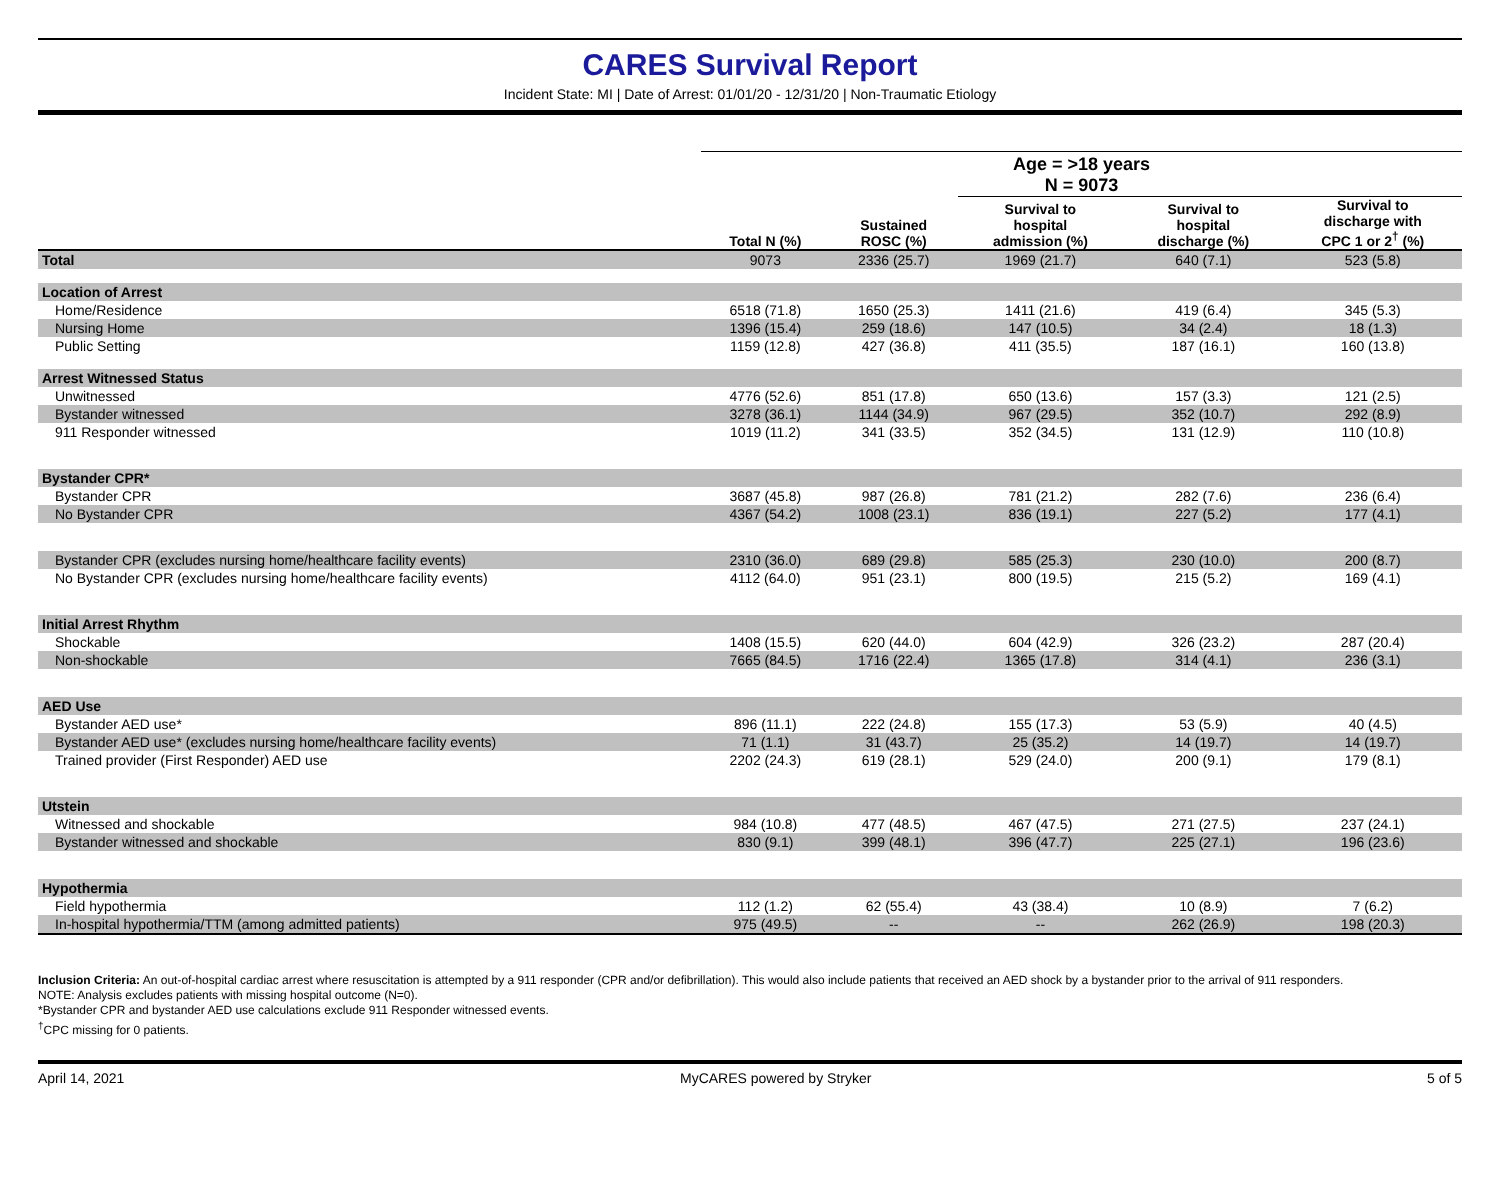CARES Survival Report
Incident State: MI | Date of Arrest: 01/01/20 - 12/31/20 | Non-Traumatic Etiology
| | Age = >18 years | | | | |
| --- | --- | --- | --- | --- | --- |
| | N = 9073 | | | | |
| | Total N (%) | Sustained ROSC (%) | Survival to hospital admission (%) | Survival to hospital discharge (%) | Survival to discharge with CPC 1 or 2<sup>†</sup> (%) |
| Total | 9073 | 2336 (25.7) | 1969 (21.7) | 640 (7.1) | 523 (5.8) |
| Location of Arrest | | | | | |
| Home/Residence | 6518 (71.8) | 1650 (25.3) | 1411 (21.6) | 419 (6.4) | 345 (5.3) |
| Nursing Home | 1396 (15.4) | 259 (18.6) | 147 (10.5) | 34 (2.4) | 18 (1.3) |
| Public Setting | 1159 (12.8) | 427 (36.8) | 411 (35.5) | 187 (16.1) | 160 (13.8) |
| Arrest Witnessed Status | | | | | |
| Unwitnessed | 4776 (52.6) | 851 (17.8) | 650 (13.6) | 157 (3.3) | 121 (2.5) |
| Bystander witnessed | 3278 (36.1) | 1144 (34.9) | 967 (29.5) | 352 (10.7) | 292 (8.9) |
| 911 Responder witnessed | 1019 (11.2) | 341 (33.5) | 352 (34.5) | 131 (12.9) | 110 (10.8) |
| Bystander CPR* | | | | | |
| Bystander CPR | 3687 (45.8) | 987 (26.8) | 781 (21.2) | 282 (7.6) | 236 (6.4) |
| No Bystander CPR | 4367 (54.2) | 1008 (23.1) | 836 (19.1) | 227 (5.2) | 177 (4.1) |
| Bystander CPR (excludes nursing home/healthcare facility events) | 2310 (36.0) | 689 (29.8) | 585 (25.3) | 230 (10.0) | 200 (8.7) |
| No Bystander CPR (excludes nursing home/healthcare facility events) | 4112 (64.0) | 951 (23.1) | 800 (19.5) | 215 (5.2) | 169 (4.1) |
| Initial Arrest Rhythm | | | | | |
| Shockable | 1408 (15.5) | 620 (44.0) | 604 (42.9) | 326 (23.2) | 287 (20.4) |
| Non-shockable | 7665 (84.5) | 1716 (22.4) | 1365 (17.8) | 314 (4.1) | 236 (3.1) |
| AED Use | | | | | |
| Bystander AED use* | 896 (11.1) | 222 (24.8) | 155 (17.3) | 53 (5.9) | 40 (4.5) |
| Bystander AED use* (excludes nursing home/healthcare facility events) | 71 (1.1) | 31 (43.7) | 25 (35.2) | 14 (19.7) | 14 (19.7) |
| Trained provider (First Responder) AED use | 2202 (24.3) | 619 (28.1) | 529 (24.0) | 200 (9.1) | 179 (8.1) |
| Utstein | | | | | |
| Witnessed and shockable | 984 (10.8) | 477 (48.5) | 467 (47.5) | 271 (27.5) | 237 (24.1) |
| Bystander witnessed and shockable | 830 (9.1) | 399 (48.1) | 396 (47.7) | 225 (27.1) | 196 (23.6) |
| Hypothermia | | | | | |
| Field hypothermia | 112 (1.2) | 62 (55.4) | 43 (38.4) | 10 (8.9) | 7 (6.2) |
| In-hospital hypothermia/TTM (among admitted patients) | 975 (49.5) | -- | -- | 262 (26.9) | 198 (20.3) |
Inclusion Criteria: An out-of-hospital cardiac arrest where resuscitation is attempted by a 911 responder (CPR and/or defibrillation). This would also include patients that received an AED shock by a bystander prior to the arrival of 911 responders.
NOTE: Analysis excludes patients with missing hospital outcome (N=0).
*Bystander CPR and bystander AED use calculations exclude 911 Responder witnessed events.
<sup>†</sup> CPC missing for 0 patients.
April 14, 2021 MyCARES powered by Stryker 5 of 5